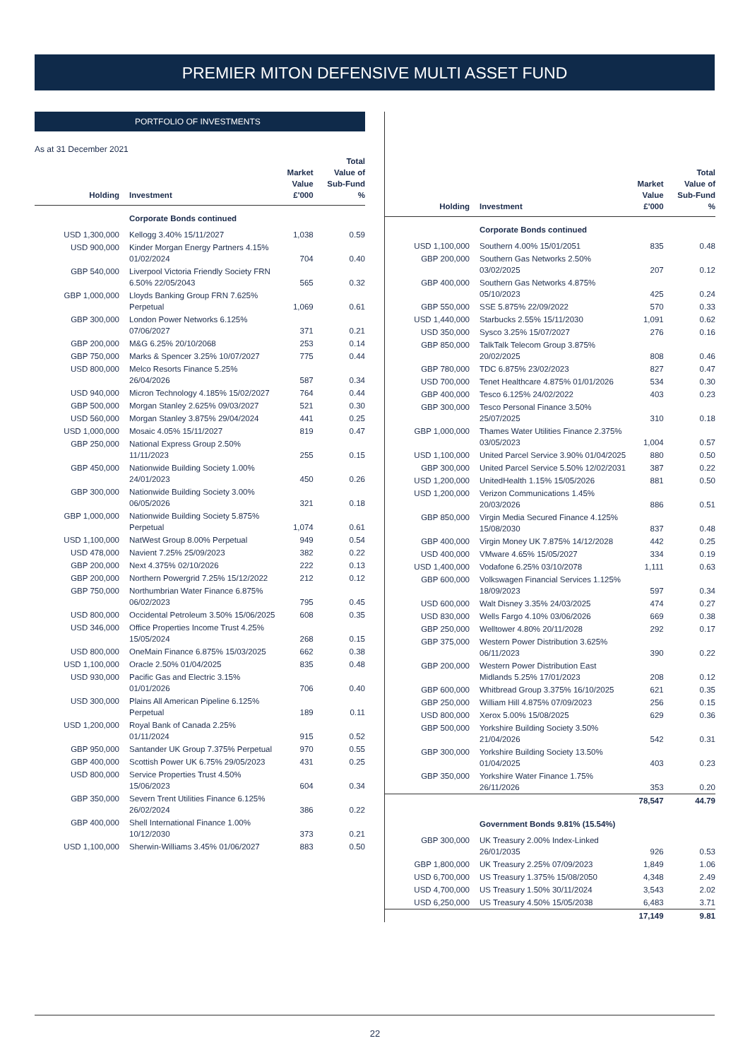PREMIER MITON DEFENSIVE MULTI ASSET FUND
PORTFOLIO OF INVESTMENTS
As at 31 December 2021
| Holding | Investment | Market Value £'000 | Total Value of Sub-Fund % |
| --- | --- | --- | --- |
| | Corporate Bonds continued | | |
| USD 1,300,000 | Kellogg 3.40% 15/11/2027 | 1,038 | 0.59 |
| USD 900,000 | Kinder Morgan Energy Partners 4.15% 01/02/2024 | 704 | 0.40 |
| GBP 540,000 | Liverpool Victoria Friendly Society FRN 6.50% 22/05/2043 | 565 | 0.32 |
| GBP 1,000,000 | Lloyds Banking Group FRN 7.625% Perpetual | 1,069 | 0.61 |
| GBP 300,000 | London Power Networks 6.125% 07/06/2027 | 371 | 0.21 |
| GBP 200,000 | M&G 6.25% 20/10/2068 | 253 | 0.14 |
| GBP 750,000 | Marks & Spencer 3.25% 10/07/2027 | 775 | 0.44 |
| USD 800,000 | Melco Resorts Finance 5.25% 26/04/2026 | 587 | 0.34 |
| USD 940,000 | Micron Technology 4.185% 15/02/2027 | 764 | 0.44 |
| GBP 500,000 | Morgan Stanley 2.625% 09/03/2027 | 521 | 0.30 |
| USD 560,000 | Morgan Stanley 3.875% 29/04/2024 | 441 | 0.25 |
| USD 1,000,000 | Mosaic 4.05% 15/11/2027 | 819 | 0.47 |
| GBP 250,000 | National Express Group 2.50% 11/11/2023 | 255 | 0.15 |
| GBP 450,000 | Nationwide Building Society 1.00% 24/01/2023 | 450 | 0.26 |
| GBP 300,000 | Nationwide Building Society 3.00% 06/05/2026 | 321 | 0.18 |
| GBP 1,000,000 | Nationwide Building Society 5.875% Perpetual | 1,074 | 0.61 |
| USD 1,100,000 | NatWest Group 8.00% Perpetual | 949 | 0.54 |
| USD 478,000 | Navient 7.25% 25/09/2023 | 382 | 0.22 |
| GBP 200,000 | Next 4.375% 02/10/2026 | 222 | 0.13 |
| GBP 200,000 | Northern Powergrid 7.25% 15/12/2022 | 212 | 0.12 |
| GBP 750,000 | Northumbrian Water Finance 6.875% 06/02/2023 | 795 | 0.45 |
| USD 800,000 | Occidental Petroleum 3.50% 15/06/2025 | 608 | 0.35 |
| USD 346,000 | Office Properties Income Trust 4.25% 15/05/2024 | 268 | 0.15 |
| USD 800,000 | OneMain Finance 6.875% 15/03/2025 | 662 | 0.38 |
| USD 1,100,000 | Oracle 2.50% 01/04/2025 | 835 | 0.48 |
| USD 930,000 | Pacific Gas and Electric 3.15% 01/01/2026 | 706 | 0.40 |
| USD 300,000 | Plains All American Pipeline 6.125% Perpetual | 189 | 0.11 |
| USD 1,200,000 | Royal Bank of Canada 2.25% 01/11/2024 | 915 | 0.52 |
| GBP 950,000 | Santander UK Group 7.375% Perpetual | 970 | 0.55 |
| GBP 400,000 | Scottish Power UK 6.75% 29/05/2023 | 431 | 0.25 |
| USD 800,000 | Service Properties Trust 4.50% 15/06/2023 | 604 | 0.34 |
| GBP 350,000 | Severn Trent Utilities Finance 6.125% 26/02/2024 | 386 | 0.22 |
| GBP 400,000 | Shell International Finance 1.00% 10/12/2030 | 373 | 0.21 |
| USD 1,100,000 | Sherwin-Williams 3.45% 01/06/2027 | 883 | 0.50 |
| Holding | Investment | Market Value £'000 | Total Value of Sub-Fund % |
| --- | --- | --- | --- |
| | Corporate Bonds continued | | |
| USD 1,100,000 | Southern 4.00% 15/01/2051 | 835 | 0.48 |
| GBP 200,000 | Southern Gas Networks 2.50% 03/02/2025 | 207 | 0.12 |
| GBP 400,000 | Southern Gas Networks 4.875% 05/10/2023 | 425 | 0.24 |
| GBP 550,000 | SSE 5.875% 22/09/2022 | 570 | 0.33 |
| USD 1,440,000 | Starbucks 2.55% 15/11/2030 | 1,091 | 0.62 |
| USD 350,000 | Sysco 3.25% 15/07/2027 | 276 | 0.16 |
| GBP 850,000 | TalkTalk Telecom Group 3.875% 20/02/2025 | 808 | 0.46 |
| GBP 780,000 | TDC 6.875% 23/02/2023 | 827 | 0.47 |
| USD 700,000 | Tenet Healthcare 4.875% 01/01/2026 | 534 | 0.30 |
| GBP 400,000 | Tesco 6.125% 24/02/2022 | 403 | 0.23 |
| GBP 300,000 | Tesco Personal Finance 3.50% 25/07/2025 | 310 | 0.18 |
| GBP 1,000,000 | Thames Water Utilities Finance 2.375% 03/05/2023 | 1,004 | 0.57 |
| USD 1,100,000 | United Parcel Service 3.90% 01/04/2025 | 880 | 0.50 |
| GBP 300,000 | United Parcel Service 5.50% 12/02/2031 | 387 | 0.22 |
| USD 1,200,000 | UnitedHealth 1.15% 15/05/2026 | 881 | 0.50 |
| USD 1,200,000 | Verizon Communications 1.45% 20/03/2026 | 886 | 0.51 |
| GBP 850,000 | Virgin Media Secured Finance 4.125% 15/08/2030 | 837 | 0.48 |
| GBP 400,000 | Virgin Money UK 7.875% 14/12/2028 | 442 | 0.25 |
| USD 400,000 | VMware 4.65% 15/05/2027 | 334 | 0.19 |
| USD 1,400,000 | Vodafone 6.25% 03/10/2078 | 1,111 | 0.63 |
| GBP 600,000 | Volkswagen Financial Services 1.125% 18/09/2023 | 597 | 0.34 |
| USD 600,000 | Walt Disney 3.35% 24/03/2025 | 474 | 0.27 |
| USD 830,000 | Wells Fargo 4.10% 03/06/2026 | 669 | 0.38 |
| GBP 250,000 | Welltower 4.80% 20/11/2028 | 292 | 0.17 |
| GBP 375,000 | Western Power Distribution 3.625% 06/11/2023 | 390 | 0.22 |
| GBP 200,000 | Western Power Distribution East Midlands 5.25% 17/01/2023 | 208 | 0.12 |
| GBP 600,000 | Whitbread Group 3.375% 16/10/2025 | 621 | 0.35 |
| GBP 250,000 | William Hill 4.875% 07/09/2023 | 256 | 0.15 |
| USD 800,000 | Xerox 5.00% 15/08/2025 | 629 | 0.36 |
| GBP 500,000 | Yorkshire Building Society 3.50% 21/04/2026 | 542 | 0.31 |
| GBP 300,000 | Yorkshire Building Society 13.50% 01/04/2025 | 403 | 0.23 |
| GBP 350,000 | Yorkshire Water Finance 1.75% 26/11/2026 | 353 | 0.20 |
| | | 78,547 | 44.79 |
| | Government Bonds 9.81% (15.54%) | | |
| GBP 300,000 | UK Treasury 2.00% Index-Linked 26/01/2035 | 926 | 0.53 |
| GBP 1,800,000 | UK Treasury 2.25% 07/09/2023 | 1,849 | 1.06 |
| USD 6,700,000 | US Treasury 1.375% 15/08/2050 | 4,348 | 2.49 |
| USD 4,700,000 | US Treasury 1.50% 30/11/2024 | 3,543 | 2.02 |
| USD 6,250,000 | US Treasury 4.50% 15/05/2038 | 6,483 | 3.71 |
| | | 17,149 | 9.81 |
22